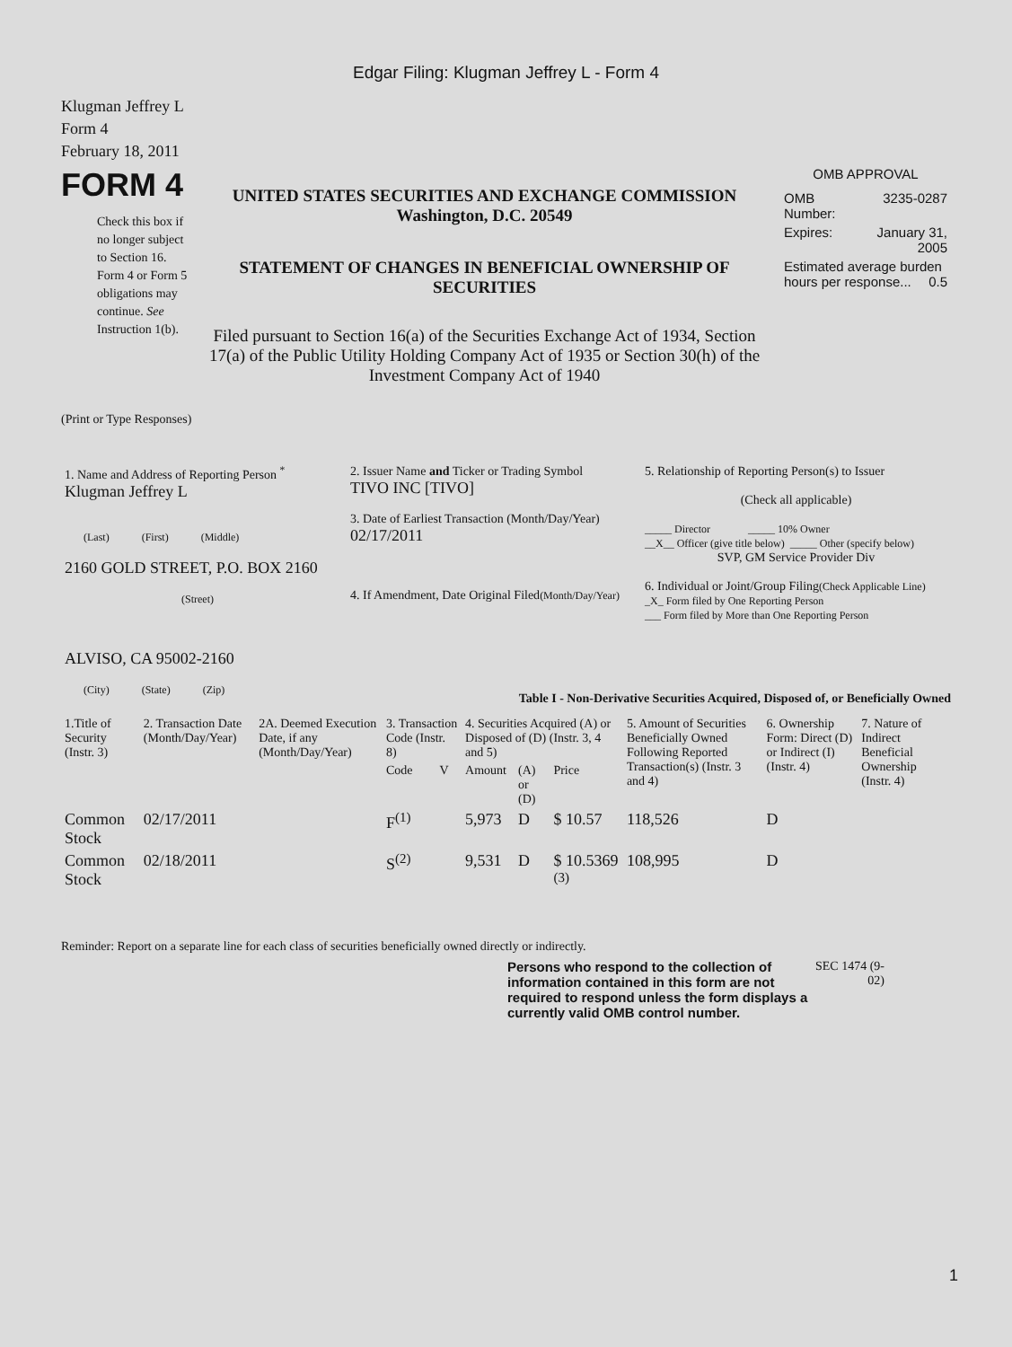Edgar Filing: Klugman Jeffrey L - Form 4
Klugman Jeffrey L
Form 4
February 18, 2011
FORM 4
Check this box if no longer subject to Section 16. Form 4 or Form 5 obligations may continue. See Instruction 1(b).
UNITED STATES SECURITIES AND EXCHANGE COMMISSION
Washington, D.C. 20549
STATEMENT OF CHANGES IN BENEFICIAL OWNERSHIP OF SECURITIES
Filed pursuant to Section 16(a) of the Securities Exchange Act of 1934, Section 17(a) of the Public Utility Holding Company Act of 1935 or Section 30(h) of the Investment Company Act of 1940
OMB APPROVAL
| OMB Number: | 3235-0287 |
| Expires: | January 31, 2005 |
| Estimated average burden hours per response... 0.5 | |
(Print or Type Responses)
| 1. Name and Address of Reporting Person <sup>*</sup> Klugman Jeffrey L (Last) (First) (Middle) 2160 GOLD STREET, P.O. BOX 2160 (Street) ALVISO, CA 95002-2160 (City) (State) (Zip) | 2. Issuer Name and Ticker or Trading Symbol TIVO INC [TIVO] 3. Date of Earliest Transaction (Month/Day/Year) 02/17/2011 4. If Amendment, Date Original Filed (Month/Day/Year) | 5. Relationship of Reporting Person(s) to Issuer (Check all applicable) _____ Director _____ 10% Owner __X__ Officer (give title below) _____ Other (specify below) SVP, GM Service Provider Div 6. Individual or Joint/Group Filing (Check Applicable Line) _X_ Form filed by One Reporting Person ___ Form filed by More than One Reporting Person |
Table I - Non-Derivative Securities Acquired, Disposed of, or Beneficially Owned
| 1.Title of Security (Instr. 3) | 2. Transaction Date (Month/Day/Year) | 2A. Deemed Execution Date, if any (Month/Day/Year) | 3. Transaction Code (Instr. 8) | | 4. Securities Acquired (A) or Disposed of (D) (Instr. 3, 4 and 5) | | | 5. Amount of Securities Beneficially Owned Following Reported Transaction(s) (Instr. 3 and 4) | 6. Ownership Form: Direct (D) or Indirect (I) (Instr. 4) | 7. Nature of Indirect Beneficial Ownership (Instr. 4) |
| --- | --- | --- | --- | --- | --- | --- | --- | --- | --- | --- |
| | | | Code | V | Amount | (A) or (D) | Price | | | |
| Common Stock | 02/17/2011 | | F<sup>(1)</sup> | | 5,973 | D | $ 10.57 | 118,526 | D | |
| Common Stock | 02/18/2011 | | S<sup>(2)</sup> | | 9,531 | D | $ 10.5369 <sup>(3)</sup> | 108,995 | D | |
Reminder: Report on a separate line for each class of securities beneficially owned directly or indirectly.
Persons who respond to the collection of information contained in this form are not required to respond unless the form displays a currently valid OMB control number.
SEC 1474 (9-02)
1